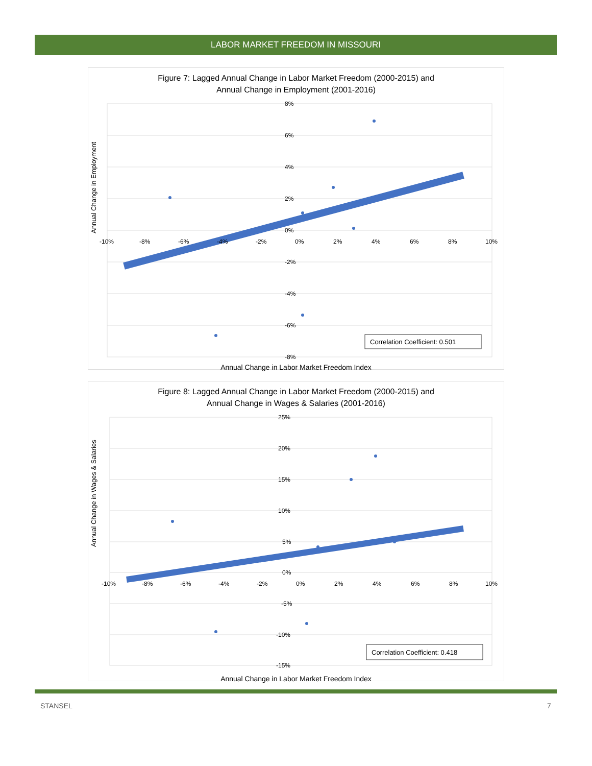LABOR MARKET FREEDOM IN MISSOURI
Figure 7: Lagged Annual Change in Labor Market Freedom (2000-2015) and
Annual Change in Employment (2001-2016)
Annual Change in Employment
8%
6%
4%
2%
0%
-2%
-4%
-6%
-8%
-10%
-8%
-6%
-4%
-2%
0%
2%
4%
6%
8%
10%
Correlation Coefficient: 0.501
Annual Change in Labor Market Freedom Index
Figure 8: Lagged Annual Change in Labor Market Freedom (2000-2015) and
Annual Change in Wages & Salaries (2001-2016)
Annual Change in Wages & Salaries
25%
20%
15%
10%
5%
0%
-5%
-10%
-15%
-10%
-8%
-6%
-4%
-2%
0%
2%
4%
6%
8%
10%
Correlation Coefficient: 0.418
Annual Change in Labor Market Freedom Index
STANSEL 7